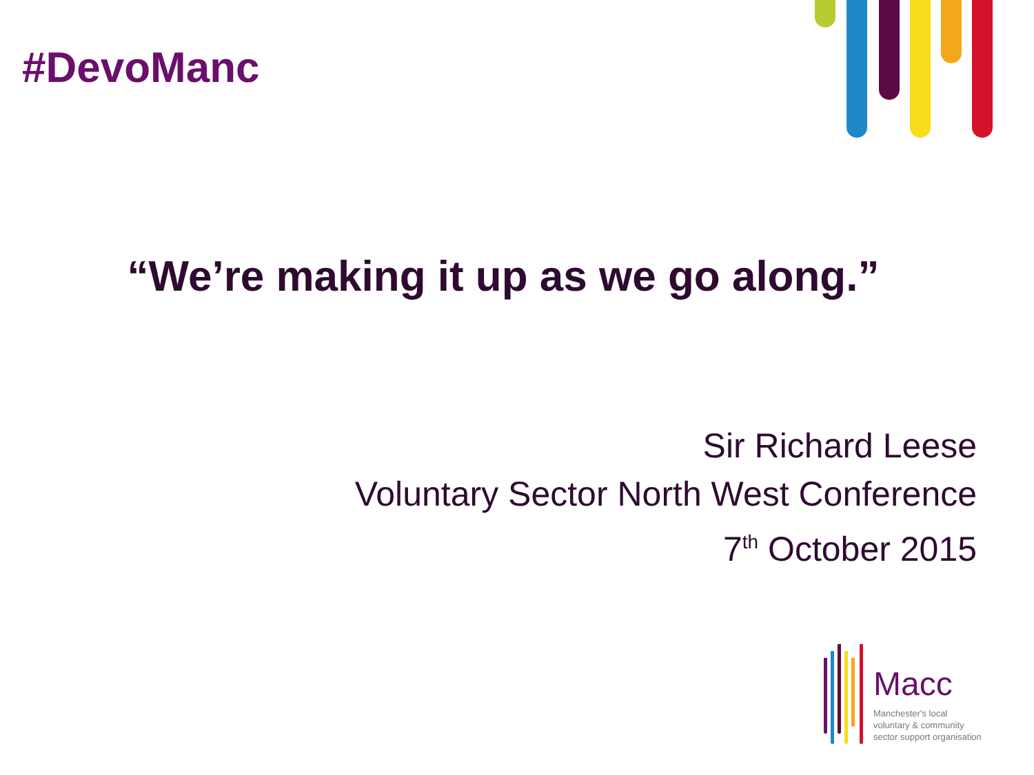#DevoManc
“We’re making it up as we go along.”
Sir Richard Leese
Voluntary Sector North West Conference
7<sup>th</sup> October 2015
Macc
Manchester's local
voluntary & community
sector support organisation